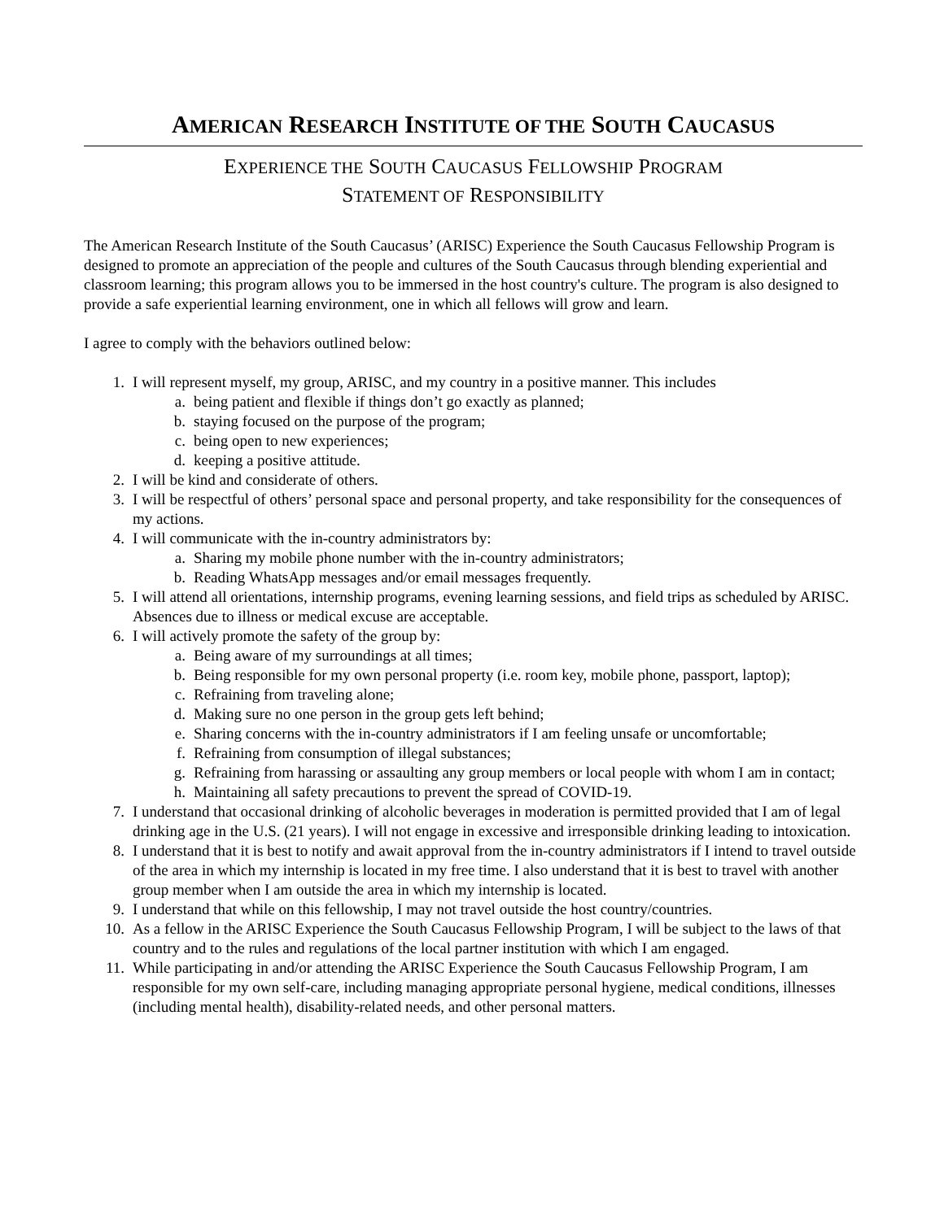AMERICAN RESEARCH INSTITUTE OF THE SOUTH CAUCASUS
EXPERIENCE THE SOUTH CAUCASUS FELLOWSHIP PROGRAM
STATEMENT OF RESPONSIBILITY
The American Research Institute of the South Caucasus’ (ARISC) Experience the South Caucasus Fellowship Program is designed to promote an appreciation of the people and cultures of the South Caucasus through blending experiential and classroom learning; this program allows you to be immersed in the host country's culture. The program is also designed to provide a safe experiential learning environment, one in which all fellows will grow and learn.
I agree to comply with the behaviors outlined below:
1. I will represent myself, my group, ARISC, and my country in a positive manner. This includes
a. being patient and flexible if things don’t go exactly as planned;
b. staying focused on the purpose of the program;
c. being open to new experiences;
d. keeping a positive attitude.
2. I will be kind and considerate of others.
3. I will be respectful of others’ personal space and personal property, and take responsibility for the consequences of my actions.
4. I will communicate with the in-country administrators by:
a. Sharing my mobile phone number with the in-country administrators;
b. Reading WhatsApp messages and/or email messages frequently.
5. I will attend all orientations, internship programs, evening learning sessions, and field trips as scheduled by ARISC. Absences due to illness or medical excuse are acceptable.
6. I will actively promote the safety of the group by:
a. Being aware of my surroundings at all times;
b. Being responsible for my own personal property (i.e. room key, mobile phone, passport, laptop);
c. Refraining from traveling alone;
d. Making sure no one person in the group gets left behind;
e. Sharing concerns with the in-country administrators if I am feeling unsafe or uncomfortable;
f. Refraining from consumption of illegal substances;
g. Refraining from harassing or assaulting any group members or local people with whom I am in contact;
h. Maintaining all safety precautions to prevent the spread of COVID-19.
7. I understand that occasional drinking of alcoholic beverages in moderation is permitted provided that I am of legal drinking age in the U.S. (21 years). I will not engage in excessive and irresponsible drinking leading to intoxication.
8. I understand that it is best to notify and await approval from the in-country administrators if I intend to travel outside of the area in which my internship is located in my free time. I also understand that it is best to travel with another group member when I am outside the area in which my internship is located.
9. I understand that while on this fellowship, I may not travel outside the host country/countries.
10. As a fellow in the ARISC Experience the South Caucasus Fellowship Program, I will be subject to the laws of that country and to the rules and regulations of the local partner institution with which I am engaged.
11. While participating in and/or attending the ARISC Experience the South Caucasus Fellowship Program, I am responsible for my own self-care, including managing appropriate personal hygiene, medical conditions, illnesses (including mental health), disability-related needs, and other personal matters.